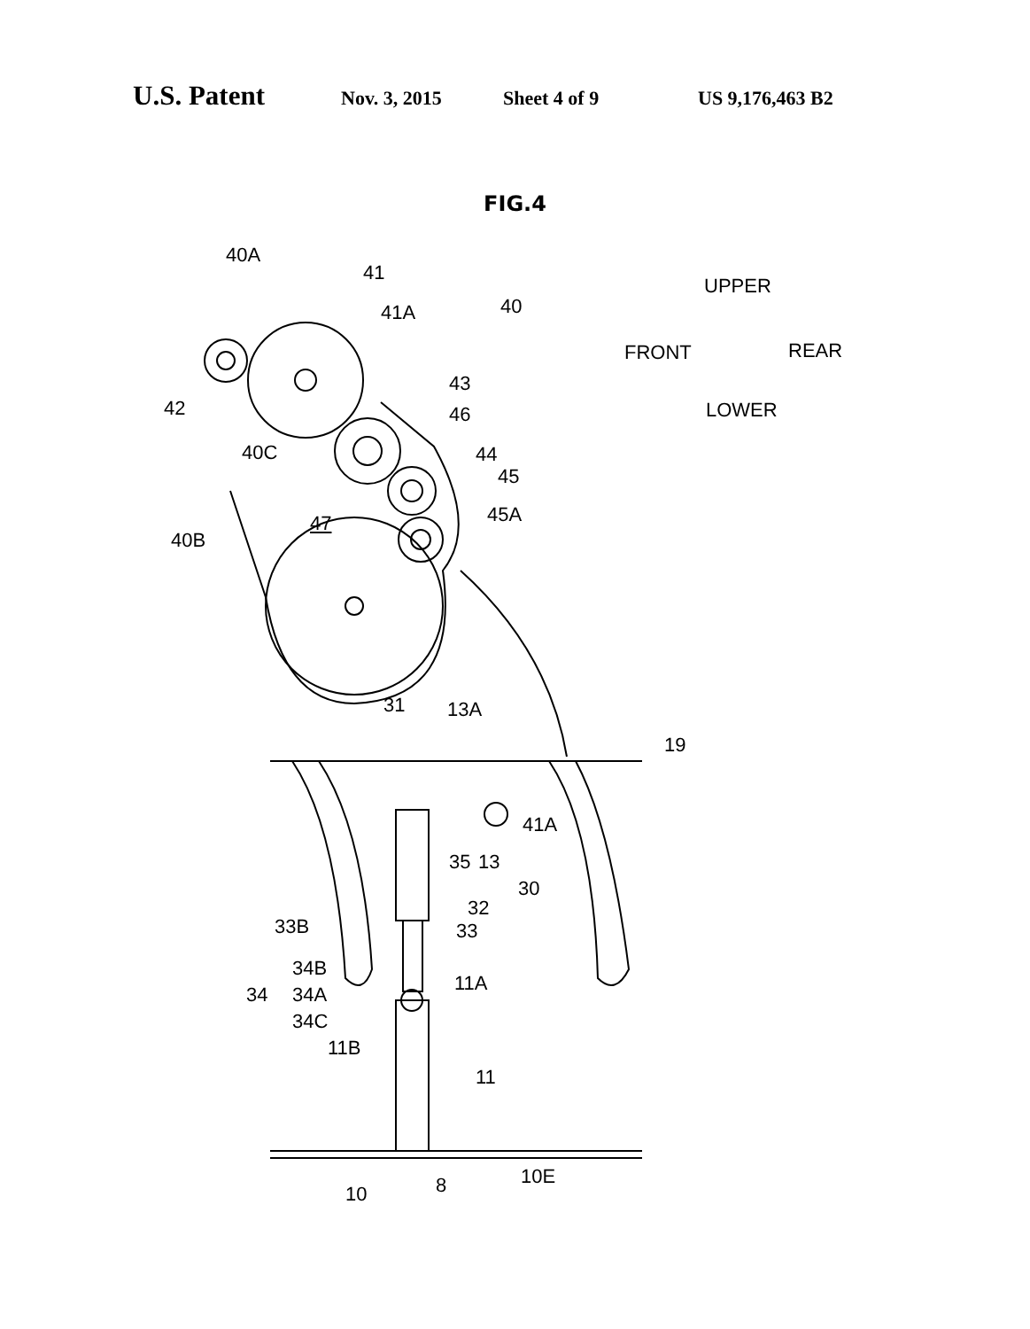U.S. Patent Nov. 3, 2015 Sheet 4 of 9 US 9,176,463 B2
FIG.4
40A
41
41A 40
UPPER
FRONT REAR
LOWER
43
42 46
40C 44
45
45A 47
40B
31 13A
19
13
41A
35
30
32
33B 33
34B
34 34A 11A
34C
11B
11
10E 8 10